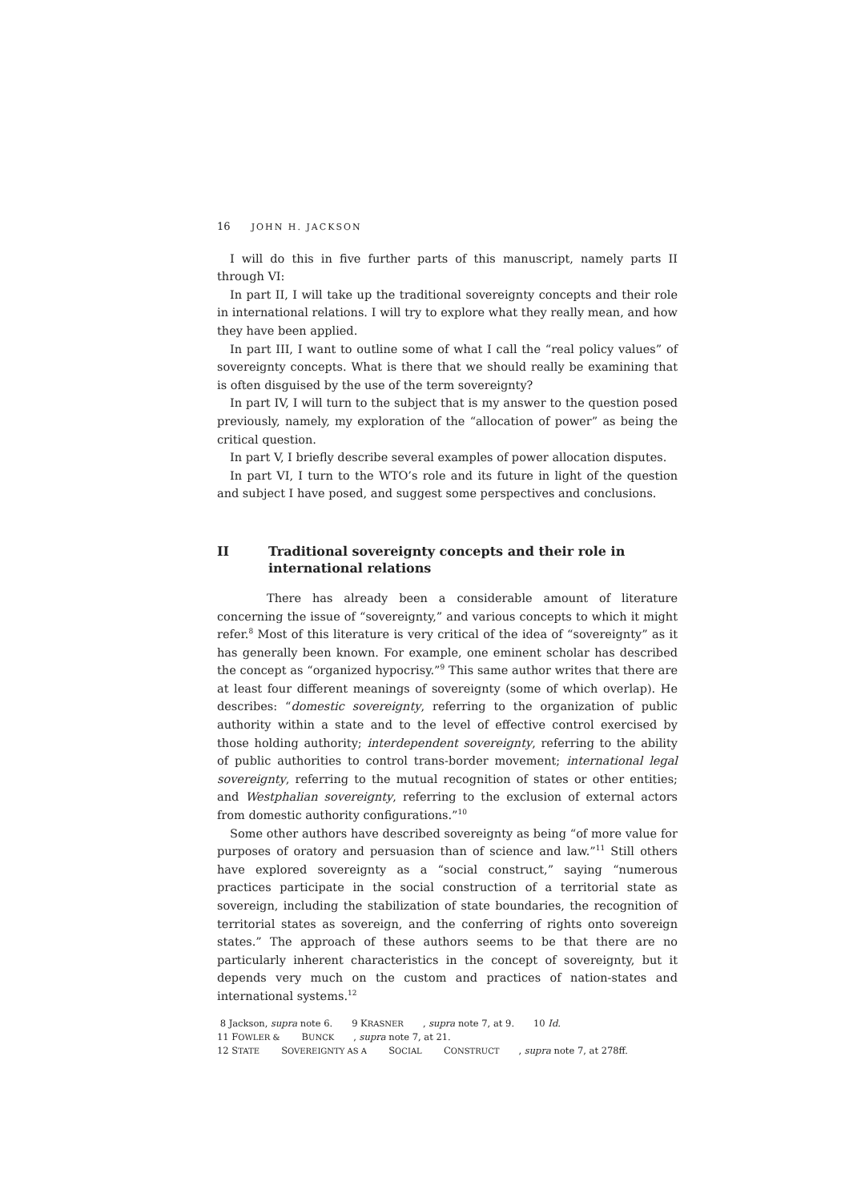16 JOHN H. JACKSON
I will do this in five further parts of this manuscript, namely parts II through VI:
In part II, I will take up the traditional sovereignty concepts and their role in international relations. I will try to explore what they really mean, and how they have been applied.
In part III, I want to outline some of what I call the “real policy values” of sovereignty concepts. What is there that we should really be examining that is often disguised by the use of the term sovereignty?
In part IV, I will turn to the subject that is my answer to the question posed previously, namely, my exploration of the “allocation of power” as being the critical question.
In part V, I briefly describe several examples of power allocation disputes.
In part VI, I turn to the WTO’s role and its future in light of the question and subject I have posed, and suggest some perspectives and conclusions.
II Traditional sovereignty concepts and their role in international relations
There has already been a considerable amount of literature concerning the issue of “sovereignty,” and various concepts to which it might refer.<sup>8</sup> Most of this literature is very critical of the idea of “sovereignty” as it has generally been known. For example, one eminent scholar has described the concept as “organized hypocrisy.”<sup>9</sup> This same author writes that there are at least four different meanings of sovereignty (some of which overlap). He describes: “domestic sovereignty, referring to the organization of public authority within a state and to the level of effective control exercised by those holding authority; interdependent sovereignty, referring to the ability of public authorities to control trans-border movement; international legal sovereignty, referring to the mutual recognition of states or other entities; and Westphalian sovereignty, referring to the exclusion of external actors from domestic authority configurations.”<sup>10</sup>
Some other authors have described sovereignty as being “of more value for purposes of oratory and persuasion than of science and law.”<sup>11</sup> Still others have explored sovereignty as a “social construct,” saying “numerous practices participate in the social construction of a territorial state as sovereign, including the stabilization of state boundaries, the recognition of territorial states as sovereign, and the conferring of rights onto sovereign states.” The approach of these authors seems to be that there are no particularly inherent characteristics in the concept of sovereignty, but it depends very much on the custom and practices of nation-states and international systems.<sup>12</sup>
8 Jackson, supra note 6. 9 KRASNER, supra note 7, at 9. 10 Id.
11 FOWLER & BUNCK, supra note 7, at 21.
12 STATE SOVEREIGNTY AS A SOCIAL CONSTRUCT, supra note 7, at 278ff.